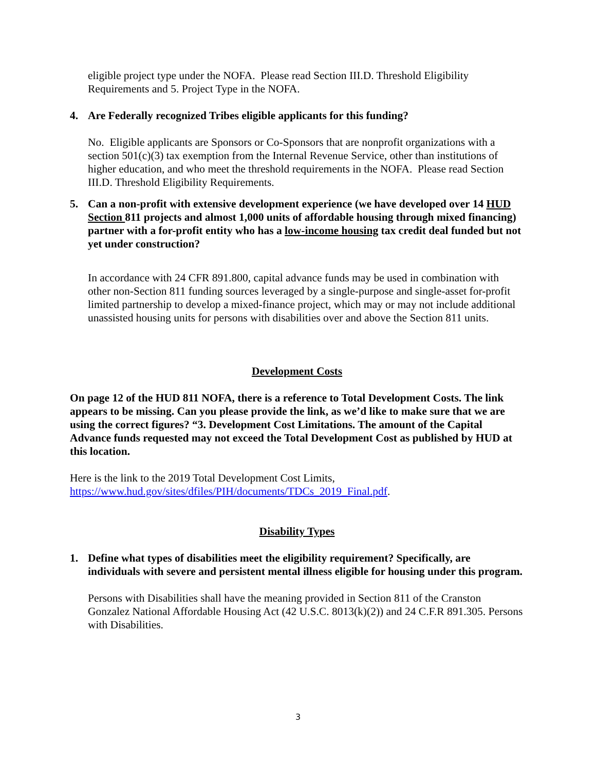eligible project type under the NOFA. Please read Section III.D. Threshold Eligibility Requirements and 5. Project Type in the NOFA.
4. Are Federally recognized Tribes eligible applicants for this funding?
No. Eligible applicants are Sponsors or Co-Sponsors that are nonprofit organizations with a section 501(c)(3) tax exemption from the Internal Revenue Service, other than institutions of higher education, and who meet the threshold requirements in the NOFA. Please read Section III.D. Threshold Eligibility Requirements.
5. Can a non-profit with extensive development experience (we have developed over 14 HUD Section 811 projects and almost 1,000 units of affordable housing through mixed financing) partner with a for-profit entity who has a low-income housing tax credit deal funded but not yet under construction?
In accordance with 24 CFR 891.800, capital advance funds may be used in combination with other non-Section 811 funding sources leveraged by a single-purpose and single-asset for-profit limited partnership to develop a mixed-finance project, which may or may not include additional unassisted housing units for persons with disabilities over and above the Section 811 units.
Development Costs
On page 12 of the HUD 811 NOFA, there is a reference to Total Development Costs. The link appears to be missing. Can you please provide the link, as we’d like to make sure that we are using the correct figures? “3. Development Cost Limitations. The amount of the Capital Advance funds requested may not exceed the Total Development Cost as published by HUD at this location.
Here is the link to the 2019 Total Development Cost Limits, https://www.hud.gov/sites/dfiles/PIH/documents/TDCs_2019_Final.pdf.
Disability Types
1. Define what types of disabilities meet the eligibility requirement? Specifically, are individuals with severe and persistent mental illness eligible for housing under this program.
Persons with Disabilities shall have the meaning provided in Section 811 of the Cranston Gonzalez National Affordable Housing Act (42 U.S.C. 8013(k)(2)) and 24 C.F.R 891.305. Persons with Disabilities.
3